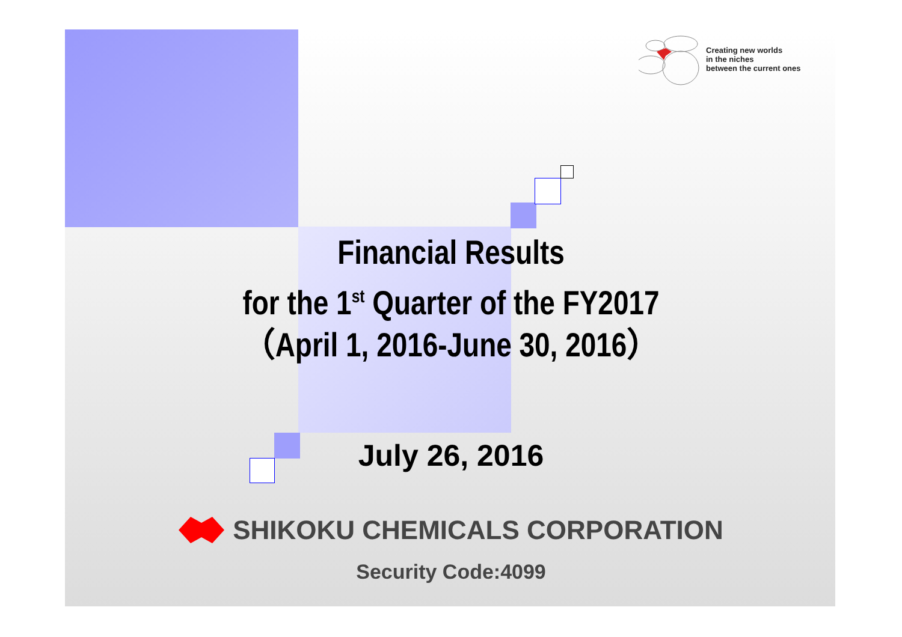Creating new worlds
in the niches
between the current ones
Financial Results
for the 1<sup>st</sup> Quarter of the FY2017
（April 1, 2016-June 30, 2016）
July 26, 2016
SHIKOKU CHEMICALS CORPORATION
Security Code:4099